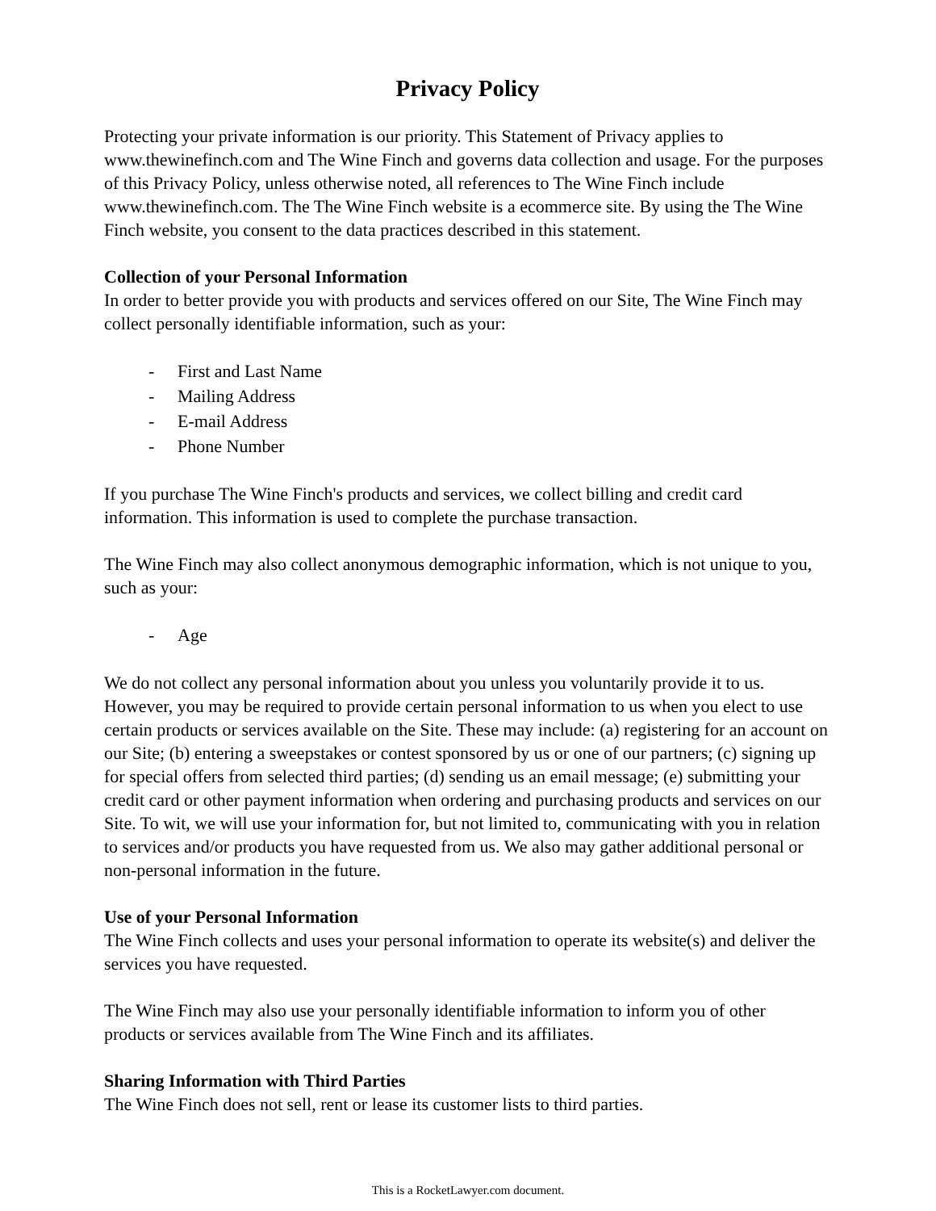Privacy Policy
Protecting your private information is our priority. This Statement of Privacy applies to www.thewinefinch.com and The Wine Finch and governs data collection and usage. For the purposes of this Privacy Policy, unless otherwise noted, all references to The Wine Finch include www.thewinefinch.com. The The Wine Finch website is a ecommerce site. By using the The Wine Finch website, you consent to the data practices described in this statement.
Collection of your Personal Information
In order to better provide you with products and services offered on our Site, The Wine Finch may collect personally identifiable information, such as your:
- First and Last Name
- Mailing Address
- E-mail Address
- Phone Number
If you purchase The Wine Finch's products and services, we collect billing and credit card information. This information is used to complete the purchase transaction.
The Wine Finch may also collect anonymous demographic information, which is not unique to you, such as your:
- Age
We do not collect any personal information about you unless you voluntarily provide it to us. However, you may be required to provide certain personal information to us when you elect to use certain products or services available on the Site. These may include: (a) registering for an account on our Site; (b) entering a sweepstakes or contest sponsored by us or one of our partners; (c) signing up for special offers from selected third parties; (d) sending us an email message; (e) submitting your credit card or other payment information when ordering and purchasing products and services on our Site. To wit, we will use your information for, but not limited to, communicating with you in relation to services and/or products you have requested from us. We also may gather additional personal or non-personal information in the future.
Use of your Personal Information
The Wine Finch collects and uses your personal information to operate its website(s) and deliver the services you have requested.
The Wine Finch may also use your personally identifiable information to inform you of other products or services available from The Wine Finch and its affiliates.
Sharing Information with Third Parties
The Wine Finch does not sell, rent or lease its customer lists to third parties.
This is a RocketLawyer.com document.